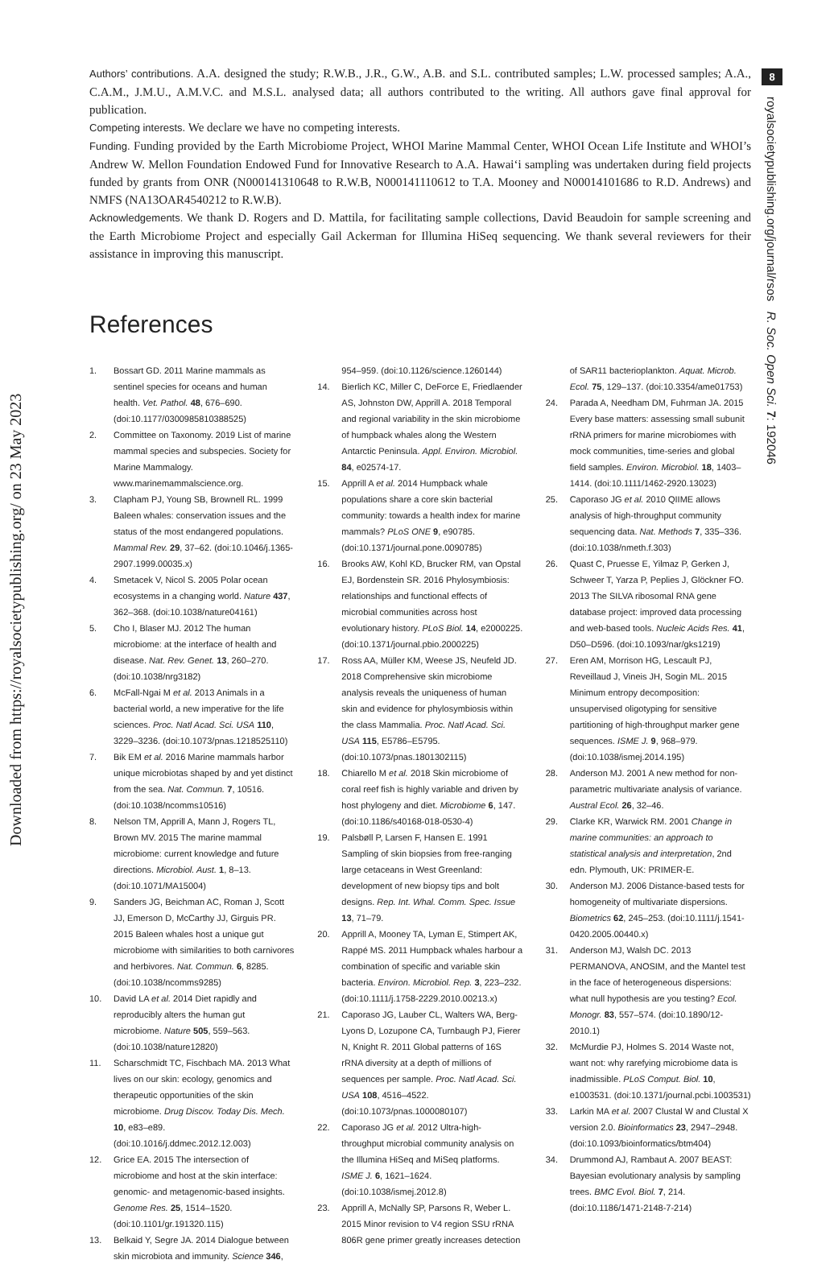Downloaded from https://royalsocietypublishing.org/ on 23 May 2023
8
royalsocietypublishing.org/journal/rsos R. Soc. Open Sci. 7: 192046
Authors’ contributions. A.A. designed the study; R.W.B., J.R., G.W., A.B. and S.L. contributed samples; L.W. processed samples; A.A., C.A.M., J.M.U., A.M.V.C. and M.S.L. analysed data; all authors contributed to the writing. All authors gave final approval for publication.
Competing interests. We declare we have no competing interests.
Funding. Funding provided by the Earth Microbiome Project, WHOI Marine Mammal Center, WHOI Ocean Life Institute and WHOI’s Andrew W. Mellon Foundation Endowed Fund for Innovative Research to A.A. Hawai‘i sampling was undertaken during field projects funded by grants from ONR (N000141310648 to R.W.B, N000141110612 to T.A. Mooney and N00014101686 to R.D. Andrews) and NMFS (NA13OAR4540212 to R.W.B).
Acknowledgements. We thank D. Rogers and D. Mattila, for facilitating sample collections, David Beaudoin for sample screening and the Earth Microbiome Project and especially Gail Ackerman for Illumina HiSeq sequencing. We thank several reviewers for their assistance in improving this manuscript.
References
1. Bossart GD. 2011 Marine mammals as sentinel species for oceans and human health. Vet. Pathol. 48, 676–690. (doi:10.1177/0300985810388525)
2. Committee on Taxonomy. 2019 List of marine mammal species and subspecies. Society for Marine Mammalogy. www.marinemammalscience.org.
3. Clapham PJ, Young SB, Brownell RL. 1999 Baleen whales: conservation issues and the status of the most endangered populations. Mammal Rev. 29, 37–62. (doi:10.1046/j.1365-2907.1999.00035.x)
4. Smetacek V, Nicol S. 2005 Polar ocean ecosystems in a changing world. Nature 437, 362–368. (doi:10.1038/nature04161)
5. Cho I, Blaser MJ. 2012 The human microbiome: at the interface of health and disease. Nat. Rev. Genet. 13, 260–270. (doi:10.1038/nrg3182)
6. McFall-Ngai M et al. 2013 Animals in a bacterial world, a new imperative for the life sciences. Proc. Natl Acad. Sci. USA 110, 3229–3236. (doi:10.1073/pnas.1218525110)
7. Bik EM et al. 2016 Marine mammals harbor unique microbiotas shaped by and yet distinct from the sea. Nat. Commun. 7, 10516. (doi:10.1038/ncomms10516)
8. Nelson TM, Apprill A, Mann J, Rogers TL, Brown MV. 2015 The marine mammal microbiome: current knowledge and future directions. Microbiol. Aust. 1, 8–13. (doi:10.1071/MA15004)
9. Sanders JG, Beichman AC, Roman J, Scott JJ, Emerson D, McCarthy JJ, Girguis PR. 2015 Baleen whales host a unique gut microbiome with similarities to both carnivores and herbivores. Nat. Commun. 6, 8285. (doi:10.1038/ncomms9285)
10. David LA et al. 2014 Diet rapidly and reproducibly alters the human gut microbiome. Nature 505, 559–563. (doi:10.1038/nature12820)
11. Scharschmidt TC, Fischbach MA. 2013 What lives on our skin: ecology, genomics and therapeutic opportunities of the skin microbiome. Drug Discov. Today Dis. Mech. 10, e83–e89. (doi:10.1016/j.ddmec.2012.12.003)
12. Grice EA. 2015 The intersection of microbiome and host at the skin interface: genomic- and metagenomic-based insights. Genome Res. 25, 1514–1520. (doi:10.1101/gr.191320.115)
13. Belkaid Y, Segre JA. 2014 Dialogue between skin microbiota and immunity. Science 346, 954–959. (doi:10.1126/science.1260144)
14. Bierlich KC, Miller C, DeForce E, Friedlaender AS, Johnston DW, Apprill A. 2018 Temporal and regional variability in the skin microbiome of humpback whales along the Western Antarctic Peninsula. Appl. Environ. Microbiol. 84, e02574-17.
15. Apprill A et al. 2014 Humpback whale populations share a core skin bacterial community: towards a health index for marine mammals? PLoS ONE 9, e90785. (doi:10.1371/journal.pone.0090785)
16. Brooks AW, Kohl KD, Brucker RM, van Opstal EJ, Bordenstein SR. 2016 Phylosymbiosis: relationships and functional effects of microbial communities across host evolutionary history. PLoS Biol. 14, e2000225. (doi:10.1371/journal.pbio.2000225)
17. Ross AA, Müller KM, Weese JS, Neufeld JD. 2018 Comprehensive skin microbiome analysis reveals the uniqueness of human skin and evidence for phylosymbiosis within the class Mammalia. Proc. Natl Acad. Sci. USA 115, E5786–E5795. (doi:10.1073/pnas.1801302115)
18. Chiarello M et al. 2018 Skin microbiome of coral reef fish is highly variable and driven by host phylogeny and diet. Microbiome 6, 147. (doi:10.1186/s40168-018-0530-4)
19. Palsbøll P, Larsen F, Hansen E. 1991 Sampling of skin biopsies from free-ranging large cetaceans in West Greenland: development of new biopsy tips and bolt designs. Rep. Int. Whal. Comm. Spec. Issue 13, 71–79.
20. Apprill A, Mooney TA, Lyman E, Stimpert AK, Rappé MS. 2011 Humpback whales harbour a combination of specific and variable skin bacteria. Environ. Microbiol. Rep. 3, 223–232. (doi:10.1111/j.1758-2229.2010.00213.x)
21. Caporaso JG, Lauber CL, Walters WA, Berg-Lyons D, Lozupone CA, Turnbaugh PJ, Fierer N, Knight R. 2011 Global patterns of 16S rRNA diversity at a depth of millions of sequences per sample. Proc. Natl Acad. Sci. USA 108, 4516–4522. (doi:10.1073/pnas.1000080107)
22. Caporaso JG et al. 2012 Ultra-high-throughput microbial community analysis on the Illumina HiSeq and MiSeq platforms. ISME J. 6, 1621–1624. (doi:10.1038/ismej.2012.8)
23. Apprill A, McNally SP, Parsons R, Weber L. 2015 Minor revision to V4 region SSU rRNA 806R gene primer greatly increases detection of SAR11 bacterioplankton. Aquat. Microb. Ecol. 75, 129–137. (doi:10.3354/ame01753)
24. Parada A, Needham DM, Fuhrman JA. 2015 Every base matters: assessing small subunit rRNA primers for marine microbiomes with mock communities, time-series and global field samples. Environ. Microbiol. 18, 1403–1414. (doi:10.1111/1462-2920.13023)
25. Caporaso JG et al. 2010 QIIME allows analysis of high-throughput community sequencing data. Nat. Methods 7, 335–336. (doi:10.1038/nmeth.f.303)
26. Quast C, Pruesse E, Yilmaz P, Gerken J, Schweer T, Yarza P, Peplies J, Glöckner FO. 2013 The SILVA ribosomal RNA gene database project: improved data processing and web-based tools. Nucleic Acids Res. 41, D50–D596. (doi:10.1093/nar/gks1219)
27. Eren AM, Morrison HG, Lescault PJ, Reveillaud J, Vineis JH, Sogin ML. 2015 Minimum entropy decomposition: unsupervised oligotyping for sensitive partitioning of high-throughput marker gene sequences. ISME J. 9, 968–979. (doi:10.1038/ismej.2014.195)
28. Anderson MJ. 2001 A new method for non-parametric multivariate analysis of variance. Austral Ecol. 26, 32–46.
29. Clarke KR, Warwick RM. 2001 Change in marine communities: an approach to statistical analysis and interpretation, 2nd edn. Plymouth, UK: PRIMER-E.
30. Anderson MJ. 2006 Distance-based tests for homogeneity of multivariate dispersions. Biometrics 62, 245–253. (doi:10.1111/j.1541-0420.2005.00440.x)
31. Anderson MJ, Walsh DC. 2013 PERMANOVA, ANOSIM, and the Mantel test in the face of heterogeneous dispersions: what null hypothesis are you testing? Ecol. Monogr. 83, 557–574. (doi:10.1890/12-2010.1)
32. McMurdie PJ, Holmes S. 2014 Waste not, want not: why rarefying microbiome data is inadmissible. PLoS Comput. Biol. 10, e1003531. (doi:10.1371/journal.pcbi.1003531)
33. Larkin MA et al. 2007 Clustal W and Clustal X version 2.0. Bioinformatics 23, 2947–2948. (doi:10.1093/bioinformatics/btm404)
34. Drummond AJ, Rambaut A. 2007 BEAST: Bayesian evolutionary analysis by sampling trees. BMC Evol. Biol. 7, 214. (doi:10.1186/1471-2148-7-214)